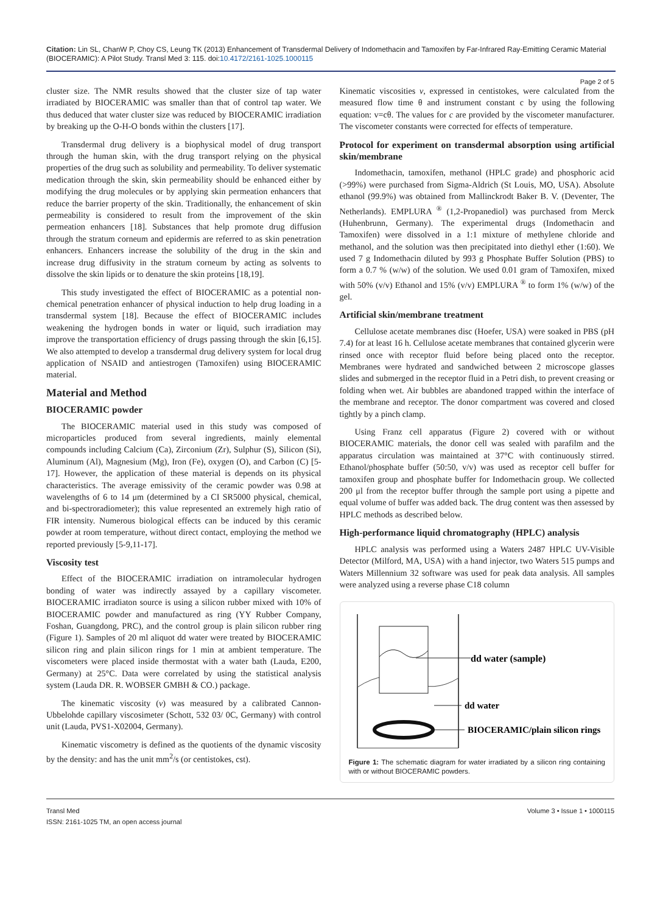Citation: Lin SL, ChanW P, Choy CS, Leung TK (2013) Enhancement of Transdermal Delivery of Indomethacin and Tamoxifen by Far-Infrared Ray-Emitting Ceramic Material (BIOCERAMIC): A Pilot Study. Transl Med 3: 115. doi:10.4172/2161-1025.1000115
Page 2 of 5
cluster size. The NMR results showed that the cluster size of tap water irradiated by BIOCERAMIC was smaller than that of control tap water. We thus deduced that water cluster size was reduced by BIOCERAMIC irradiation by breaking up the O-H-O bonds within the clusters [17].
Transdermal drug delivery is a biophysical model of drug transport through the human skin, with the drug transport relying on the physical properties of the drug such as solubility and permeability. To deliver systematic medication through the skin, skin permeability should be enhanced either by modifying the drug molecules or by applying skin permeation enhancers that reduce the barrier property of the skin. Traditionally, the enhancement of skin permeability is considered to result from the improvement of the skin permeation enhancers [18]. Substances that help promote drug diffusion through the stratum corneum and epidermis are referred to as skin penetration enhancers. Enhancers increase the solubility of the drug in the skin and increase drug diffusivity in the stratum corneum by acting as solvents to dissolve the skin lipids or to denature the skin proteins [18,19].
This study investigated the effect of BIOCERAMIC as a potential non-chemical penetration enhancer of physical induction to help drug loading in a transdermal system [18]. Because the effect of BIOCERAMIC includes weakening the hydrogen bonds in water or liquid, such irradiation may improve the transportation efficiency of drugs passing through the skin [6,15]. We also attempted to develop a transdermal drug delivery system for local drug application of NSAID and antiestrogen (Tamoxifen) using BIOCERAMIC material.
Material and Method
BIOCERAMIC powder
The BIOCERAMIC material used in this study was composed of microparticles produced from several ingredients, mainly elemental compounds including Calcium (Ca), Zirconium (Zr), Sulphur (S), Silicon (Si), Aluminum (Al), Magnesium (Mg), Iron (Fe), oxygen (O), and Carbon (C) [5-17]. However, the application of these material is depends on its physical characteristics. The average emissivity of the ceramic powder was 0.98 at wavelengths of 6 to 14 μm (determined by a CI SR5000 physical, chemical, and bi-spectroradiometer); this value represented an extremely high ratio of FIR intensity. Numerous biological effects can be induced by this ceramic powder at room temperature, without direct contact, employing the method we reported previously [5-9,11-17].
Viscosity test
Effect of the BIOCERAMIC irradiation on intramolecular hydrogen bonding of water was indirectly assayed by a capillary viscometer. BIOCERAMIC irradiaton source is using a silicon rubber mixed with 10% of BIOCERAMIC powder and manufactured as ring (YY Rubber Company, Foshan, Guangdong, PRC), and the control group is plain silicon rubber ring (Figure 1). Samples of 20 ml aliquot dd water were treated by BIOCERAMIC silicon ring and plain silicon rings for 1 min at ambient temperature. The viscometers were placed inside thermostat with a water bath (Lauda, E200, Germany) at 25°C. Data were correlated by using the statistical analysis system (Lauda DR. R. WOBSER GMBH & CO.) package.
The kinematic viscosity (v) was measured by a calibrated Cannon-Ubbelohde capillary viscosimeter (Schott, 532 03/ 0C, Germany) with control unit (Lauda, PVS1-X02004, Germany).
Kinematic viscometry is defined as the quotients of the dynamic viscosity by the density: and has the unit mm<sup>2</sup>/s (or centistokes, cst).
Kinematic viscosities v, expressed in centistokes, were calculated from the measured flow time θ and instrument constant c by using the following equation: v=cθ. The values for c are provided by the viscometer manufacturer. The viscometer constants were corrected for effects of temperature.
Protocol for experiment on transdermal absorption using artificial skin/membrane
Indomethacin, tamoxifen, methanol (HPLC grade) and phosphoric acid (>99%) were purchased from Sigma-Aldrich (St Louis, MO, USA). Absolute ethanol (99.9%) was obtained from Mallinckrodt Baker B. V. (Deventer, The Netherlands). EMPLURA <sup>®</sup> (1,2-Propanediol) was purchased from Merck (Huhenbrunn, Germany). The experimental drugs (Indomethacin and Tamoxifen) were dissolved in a 1:1 mixture of methylene chloride and methanol, and the solution was then precipitated into diethyl ether (1:60). We used 7 g Indomethacin diluted by 993 g Phosphate Buffer Solution (PBS) to form a 0.7 % (w/w) of the solution. We used 0.01 gram of Tamoxifen, mixed with 50% (v/v) Ethanol and 15% (v/v) EMPLURA <sup>®</sup> to form 1% (w/w) of the gel.
Artificial skin/membrane treatment
Cellulose acetate membranes disc (Hoefer, USA) were soaked in PBS (pH 7.4) for at least 16 h. Cellulose acetate membranes that contained glycerin were rinsed once with receptor fluid before being placed onto the receptor. Membranes were hydrated and sandwiched between 2 microscope glasses slides and submerged in the receptor fluid in a Petri dish, to prevent creasing or folding when wet. Air bubbles are abandoned trapped within the interface of the membrane and receptor. The donor compartment was covered and closed tightly by a pinch clamp.
Using Franz cell apparatus (Figure 2) covered with or without BIOCERAMIC materials, the donor cell was sealed with parafilm and the apparatus circulation was maintained at 37°C with continuously stirred. Ethanol/phosphate buffer (50:50, v/v) was used as receptor cell buffer for tamoxifen group and phosphate buffer for Indomethacin group. We collected 200 μl from the receptor buffer through the sample port using a pipette and equal volume of buffer was added back. The drug content was then assessed by HPLC methods as described below.
High-performance liquid chromatography (HPLC) analysis
HPLC analysis was performed using a Waters 2487 HPLC UV-Visible Detector (Milford, MA, USA) with a hand injector, two Waters 515 pumps and Waters Millennium 32 software was used for peak data analysis. All samples were analyzed using a reverse phase C18 column
dd water (sample)
dd water
BIOCERAMIC/plain silicon rings
Figure 1: The schematic diagram for water irradiated by a silicon ring containing with or without BIOCERAMIC powders.
Transl Med
ISSN: 2161-1025 TM, an open access journal
Volume 3 • Issue 1 • 1000115